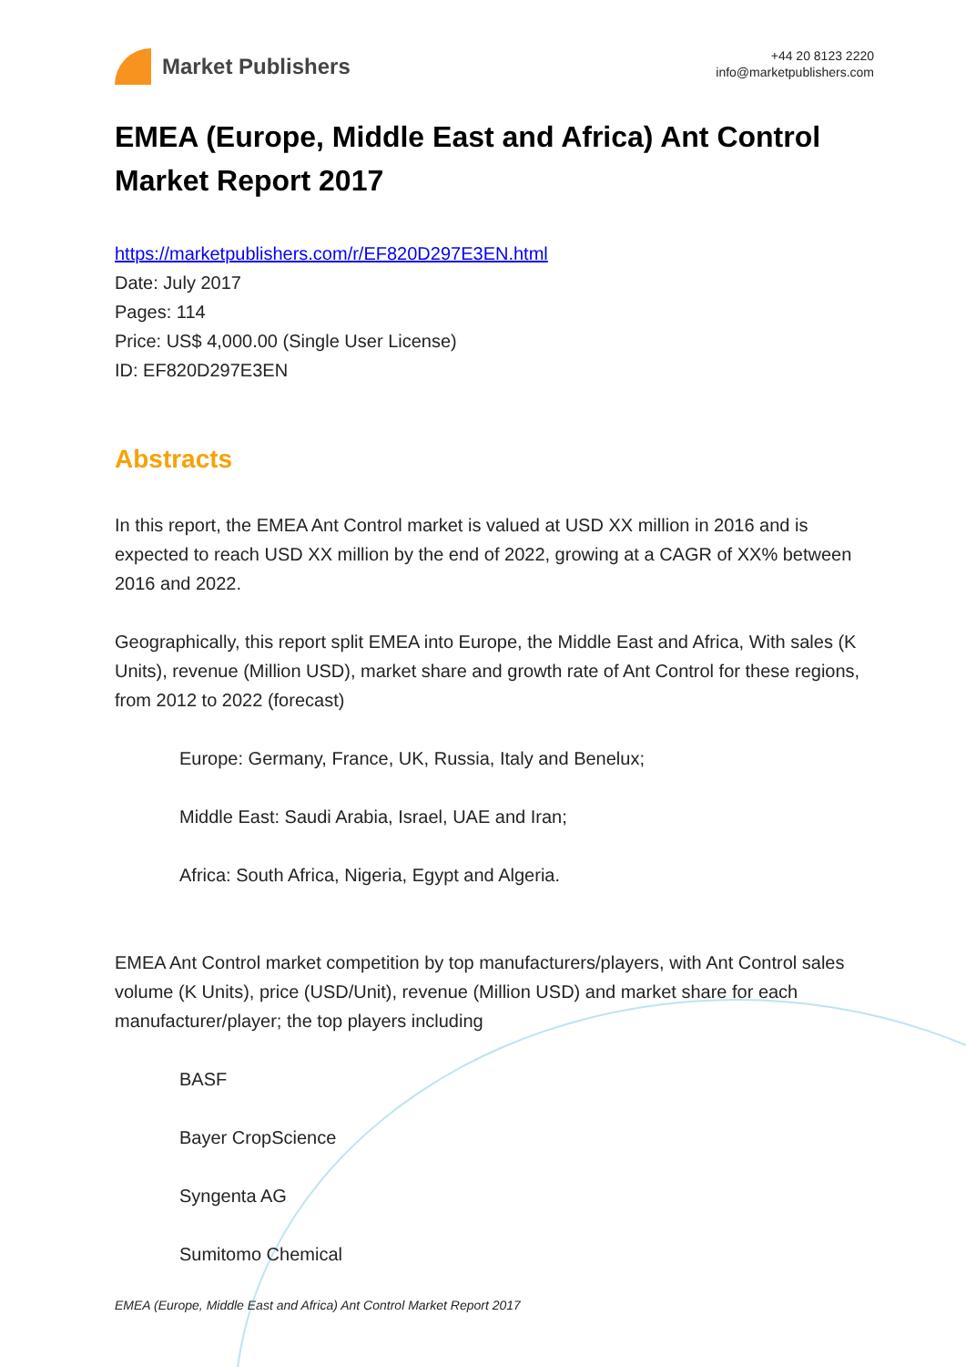Market Publishers
+44 20 8123 2220
info@marketpublishers.com
EMEA (Europe, Middle East and Africa) Ant Control Market Report 2017
https://marketpublishers.com/r/EF820D297E3EN.html
Date: July 2017
Pages: 114
Price: US$ 4,000.00 (Single User License)
ID: EF820D297E3EN
Abstracts
In this report, the EMEA Ant Control market is valued at USD XX million in 2016 and is expected to reach USD XX million by the end of 2022, growing at a CAGR of XX% between 2016 and 2022.
Geographically, this report split EMEA into Europe, the Middle East and Africa, With sales (K Units), revenue (Million USD), market share and growth rate of Ant Control for these regions, from 2012 to 2022 (forecast)
Europe: Germany, France, UK, Russia, Italy and Benelux;
Middle East: Saudi Arabia, Israel, UAE and Iran;
Africa: South Africa, Nigeria, Egypt and Algeria.
EMEA Ant Control market competition by top manufacturers/players, with Ant Control sales volume (K Units), price (USD/Unit), revenue (Million USD) and market share for each manufacturer/player; the top players including
BASF
Bayer CropScience
Syngenta AG
Sumitomo Chemical
EMEA (Europe, Middle East and Africa) Ant Control Market Report 2017